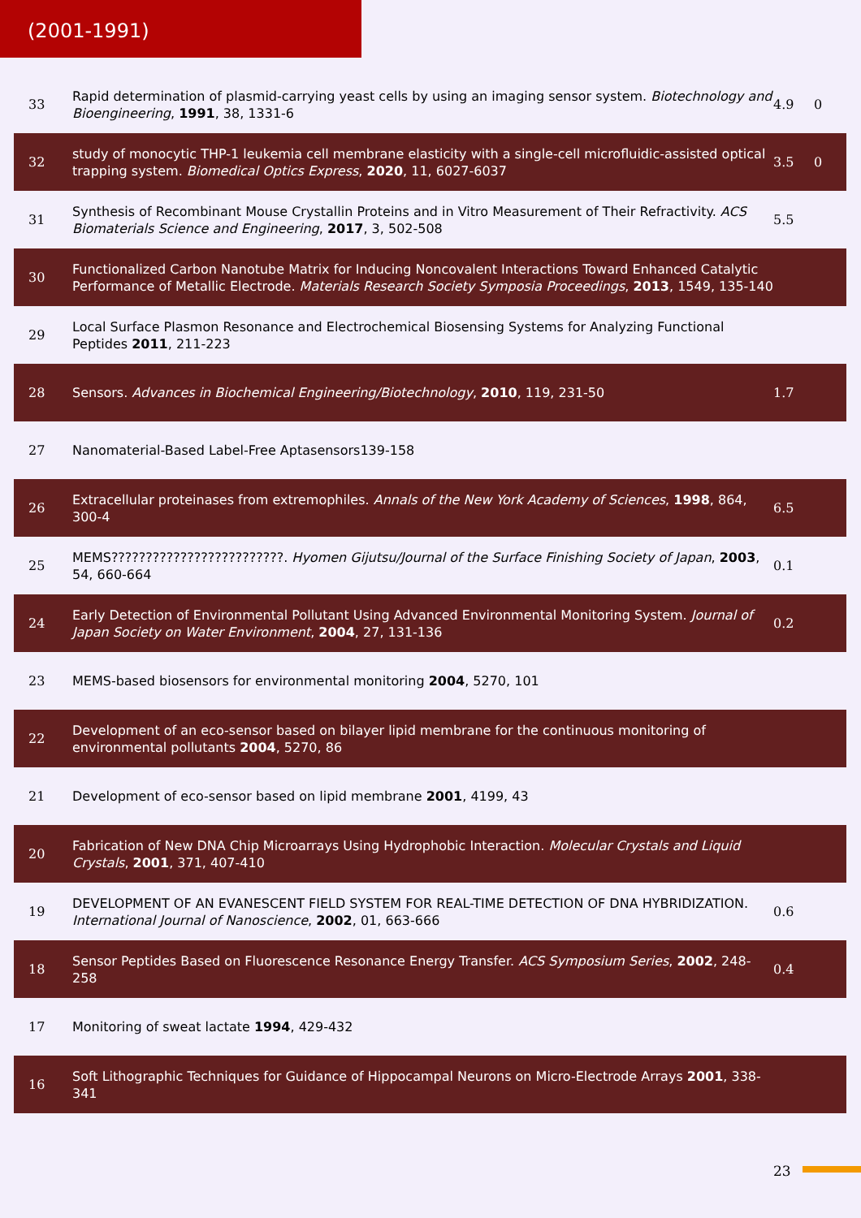(2001-1991)
| 33 | Rapid determination of plasmid-carrying yeast cells by using an imaging sensor system. Biotechnology and Bioengineering , 1991 , 38, 1331-6 | 4.9 | 0 |
| 32 | study of monocytic THP-1 leukemia cell membrane elasticity with a single-cell microfluidic-assisted optical trapping system. Biomedical Optics Express , 2020 , 11, 6027-6037 | 3.5 | 0 |
| 31 | Synthesis of Recombinant Mouse Crystallin Proteins and in Vitro Measurement of Their Refractivity. ACS Biomaterials Science and Engineering , 2017 , 3, 502-508 | 5.5 | |
| 30 | Functionalized Carbon Nanotube Matrix for Inducing Noncovalent Interactions Toward Enhanced Catalytic Performance of Metallic Electrode. Materials Research Society Symposia Proceedings , 2013 , 1549, 135-140 | | |
| 29 | Local Surface Plasmon Resonance and Electrochemical Biosensing Systems for Analyzing Functional Peptides 2011 , 211-223 | | |
| 28 | Sensors. Advances in Biochemical Engineering/Biotechnology , 2010 , 119, 231-50 | 1.7 | |
| 27 | Nanomaterial-Based Label-Free Aptasensors139-158 | | |
| 26 | Extracellular proteinases from extremophiles. Annals of the New York Academy of Sciences , 1998 , 864, 300-4 | 6.5 | |
| 25 | MEMS?????????????????????????. Hyomen Gijutsu/Journal of the Surface Finishing Society of Japan , 2003 , 54, 660-664 | 0.1 | |
| 24 | Early Detection of Environmental Pollutant Using Advanced Environmental Monitoring System. Journal of Japan Society on Water Environment , 2004 , 27, 131-136 | 0.2 | |
| 23 | MEMS-based biosensors for environmental monitoring 2004 , 5270, 101 | | |
| 22 | Development of an eco-sensor based on bilayer lipid membrane for the continuous monitoring of environmental pollutants 2004 , 5270, 86 | | |
| 21 | Development of eco-sensor based on lipid membrane 2001 , 4199, 43 | | |
| 20 | Fabrication of New DNA Chip Microarrays Using Hydrophobic Interaction. Molecular Crystals and Liquid Crystals , 2001 , 371, 407-410 | | |
| 19 | DEVELOPMENT OF AN EVANESCENT FIELD SYSTEM FOR REAL-TIME DETECTION OF DNA HYBRIDIZATION. International Journal of Nanoscience , 2002 , 01, 663-666 | 0.6 | |
| 18 | Sensor Peptides Based on Fluorescence Resonance Energy Transfer. ACS Symposium Series , 2002 , 248-258 | 0.4 | |
| 17 | Monitoring of sweat lactate 1994 , 429-432 | | |
| 16 | Soft Lithographic Techniques for Guidance of Hippocampal Neurons on Micro-Electrode Arrays 2001 , 338-341 | | |
23